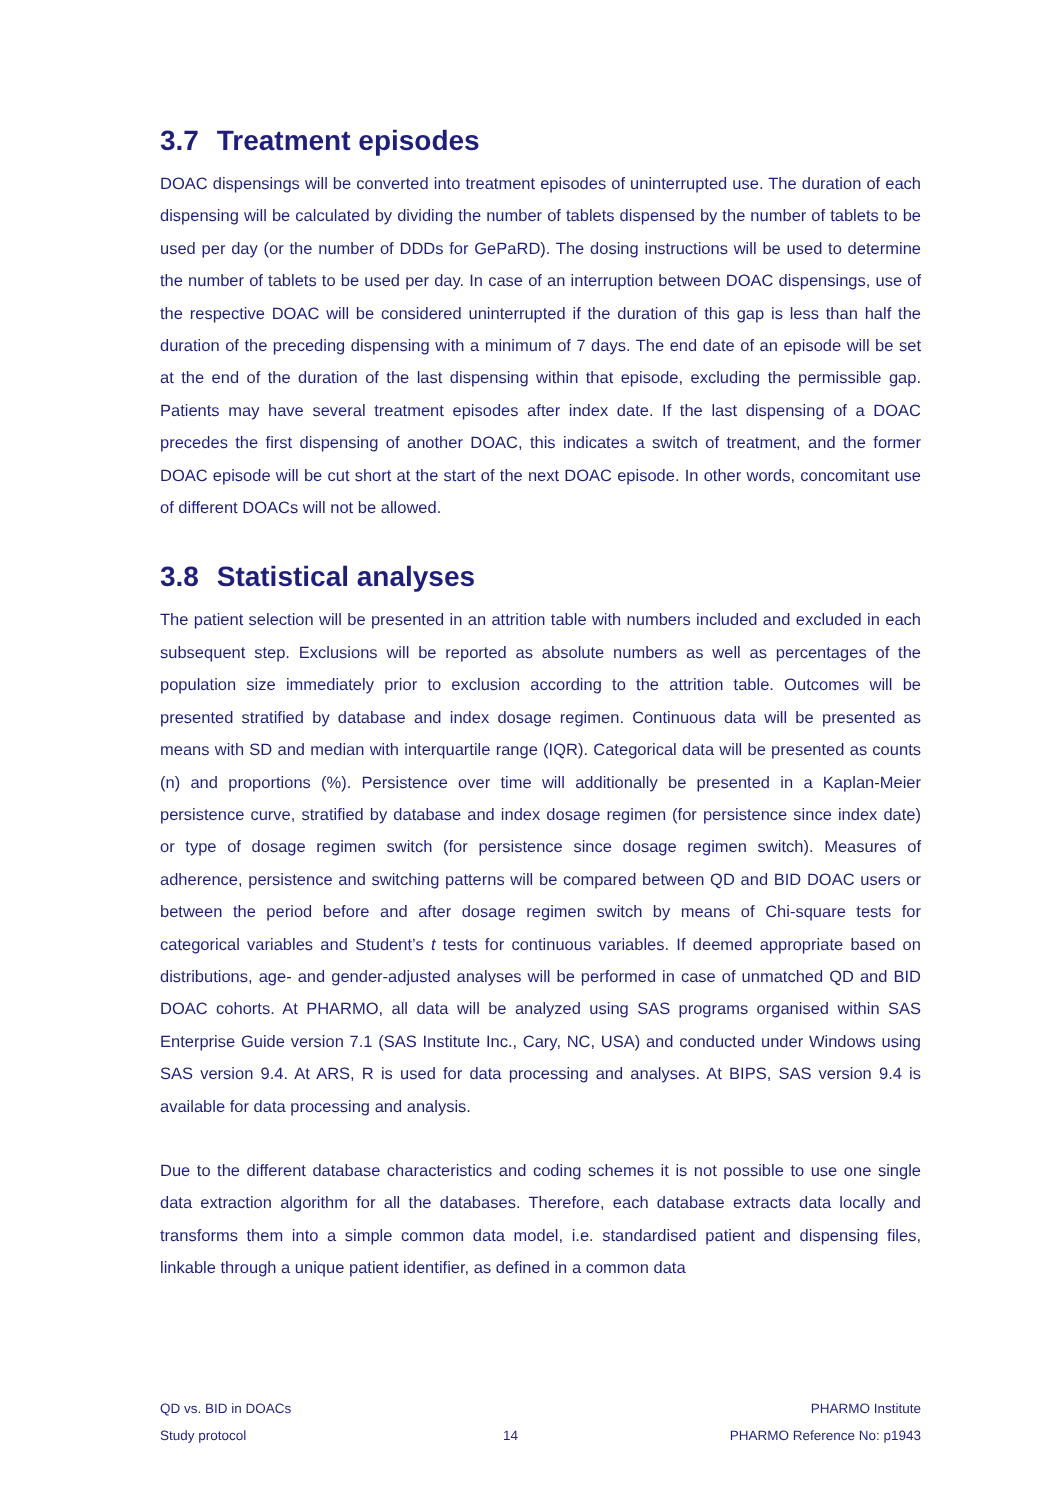3.7 Treatment episodes
DOAC dispensings will be converted into treatment episodes of uninterrupted use. The duration of each dispensing will be calculated by dividing the number of tablets dispensed by the number of tablets to be used per day (or the number of DDDs for GePaRD). The dosing instructions will be used to determine the number of tablets to be used per day. In case of an interruption between DOAC dispensings, use of the respective DOAC will be considered uninterrupted if the duration of this gap is less than half the duration of the preceding dispensing with a minimum of 7 days. The end date of an episode will be set at the end of the duration of the last dispensing within that episode, excluding the permissible gap. Patients may have several treatment episodes after index date. If the last dispensing of a DOAC precedes the first dispensing of another DOAC, this indicates a switch of treatment, and the former DOAC episode will be cut short at the start of the next DOAC episode. In other words, concomitant use of different DOACs will not be allowed.
3.8 Statistical analyses
The patient selection will be presented in an attrition table with numbers included and excluded in each subsequent step. Exclusions will be reported as absolute numbers as well as percentages of the population size immediately prior to exclusion according to the attrition table. Outcomes will be presented stratified by database and index dosage regimen. Continuous data will be presented as means with SD and median with interquartile range (IQR). Categorical data will be presented as counts (n) and proportions (%). Persistence over time will additionally be presented in a Kaplan-Meier persistence curve, stratified by database and index dosage regimen (for persistence since index date) or type of dosage regimen switch (for persistence since dosage regimen switch). Measures of adherence, persistence and switching patterns will be compared between QD and BID DOAC users or between the period before and after dosage regimen switch by means of Chi-square tests for categorical variables and Student’s t tests for continuous variables. If deemed appropriate based on distributions, age- and gender-adjusted analyses will be performed in case of unmatched QD and BID DOAC cohorts. At PHARMO, all data will be analyzed using SAS programs organised within SAS Enterprise Guide version 7.1 (SAS Institute Inc., Cary, NC, USA) and conducted under Windows using SAS version 9.4. At ARS, R is used for data processing and analyses. At BIPS, SAS version 9.4 is available for data processing and analysis.
Due to the different database characteristics and coding schemes it is not possible to use one single data extraction algorithm for all the databases. Therefore, each database extracts data locally and transforms them into a simple common data model, i.e. standardised patient and dispensing files, linkable through a unique patient identifier, as defined in a common data
QD vs. BID in DOACs
Study protocol
14 PHARMO Institute
PHARMO Reference No: p1943